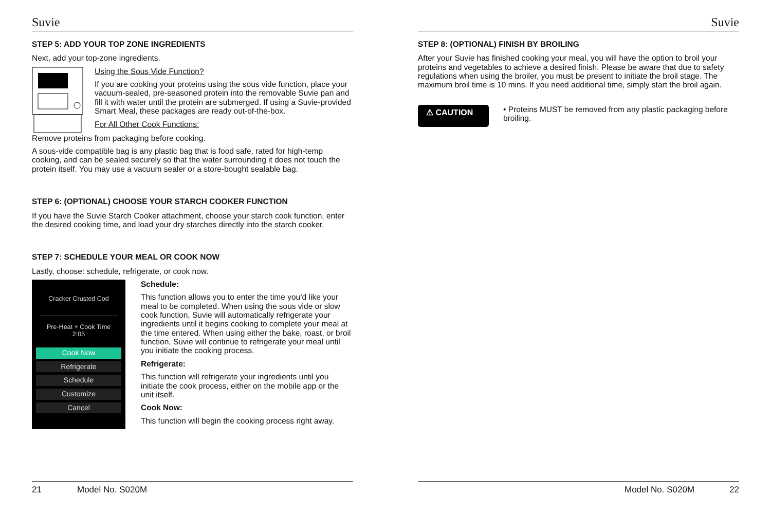Suvie
STEP 5: ADD YOUR TOP ZONE INGREDIENTS
Next, add your top-zone ingredients.
Using the Sous Vide Function?
If you are cooking your proteins using the sous vide function, place your vacuum-sealed, pre-seasoned protein into the removable Suvie pan and fill it with water until the protein are submerged. If using a Suvie-provided Smart Meal, these packages are ready out-of-the-box.
For All Other Cook Functions:
Remove proteins from packaging before cooking.
A sous-vide compatible bag is any plastic bag that is food safe, rated for high-temp cooking, and can be sealed securely so that the water surrounding it does not touch the protein itself. You may use a vacuum sealer or a store-bought sealable bag.
STEP 6: (OPTIONAL) CHOOSE YOUR STARCH COOKER FUNCTION
If you have the Suvie Starch Cooker attachment, choose your starch cook function, enter the desired cooking time, and load your dry starches directly into the starch cooker.
STEP 7: SCHEDULE YOUR MEAL OR COOK NOW
Lastly, choose: schedule, refrigerate, or cook now.
Cracker Crusted Cod
Pre-Heat + Cook Time
2:05
Cook Now
Refrigerate
Schedule
Customize
Cancel
Schedule:
This function allows you to enter the time you’d like your meal to be completed. When using the sous vide or slow cook function, Suvie will automatically refrigerate your ingredients until it begins cooking to complete your meal at the time entered. When using either the bake, roast, or broil function, Suvie will continue to refrigerate your meal until you initiate the cooking process.
Refrigerate:
This function will refrigerate your ingredients until you initiate the cook process, either on the mobile app or the unit itself.
Cook Now:
This function will begin the cooking process right away.
21 Model No. S020M
Suvie
STEP 8: (OPTIONAL) FINISH BY BROILING
After your Suvie has finished cooking your meal, you will have the option to broil your proteins and vegetables to achieve a desired finish. Please be aware that due to safety regulations when using the broiler, you must be present to initiate the broil stage. The maximum broil time is 10 mins. If you need additional time, simply start the broil again.
⚠ CAUTION
• Proteins MUST be removed from any plastic packaging before broiling.
Model No. S020M 22